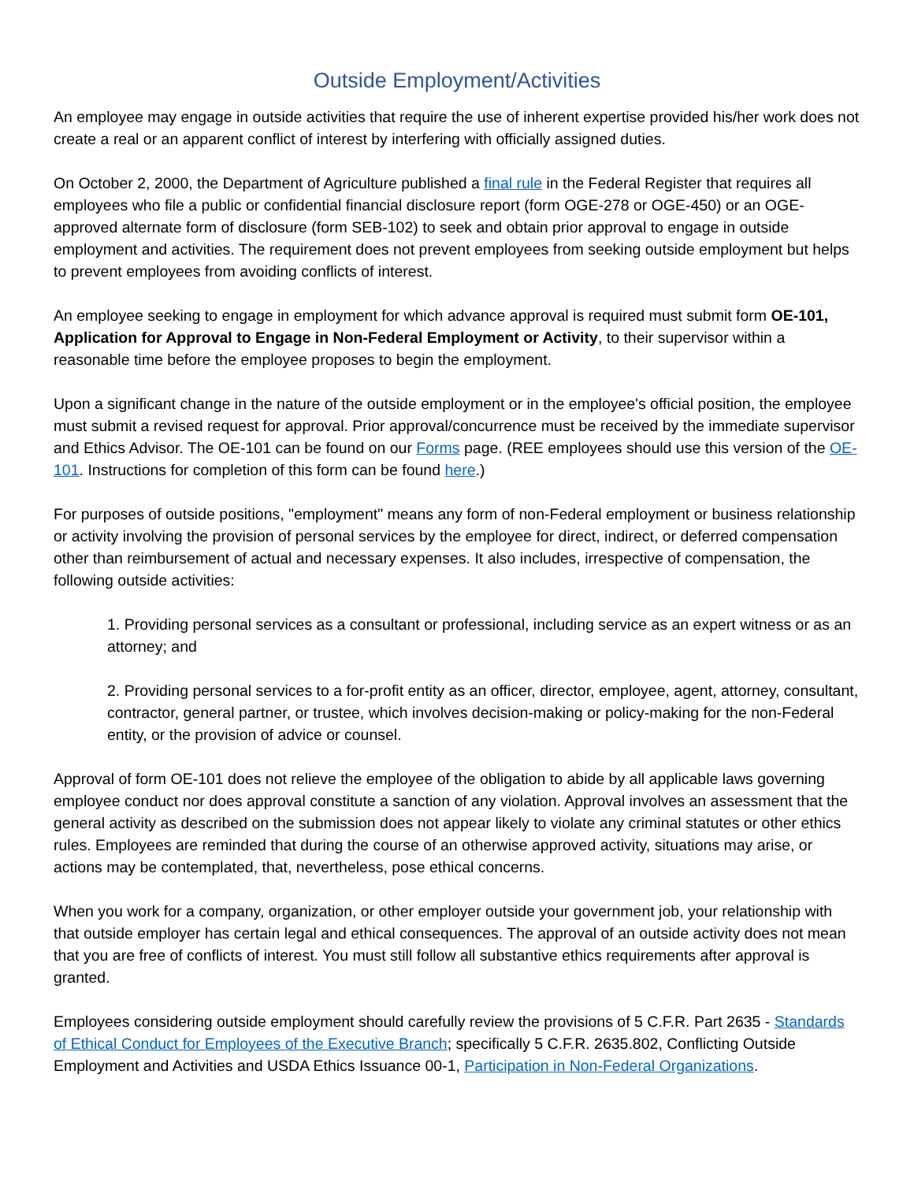Outside Employment/Activities
An employee may engage in outside activities that require the use of inherent expertise provided his/her work does not create a real or an apparent conflict of interest by interfering with officially assigned duties.
On October 2, 2000, the Department of Agriculture published a final rule in the Federal Register that requires all employees who file a public or confidential financial disclosure report (form OGE-278 or OGE-450) or an OGE-approved alternate form of disclosure (form SEB-102) to seek and obtain prior approval to engage in outside employment and activities. The requirement does not prevent employees from seeking outside employment but helps to prevent employees from avoiding conflicts of interest.
An employee seeking to engage in employment for which advance approval is required must submit form OE-101, Application for Approval to Engage in Non-Federal Employment or Activity, to their supervisor within a reasonable time before the employee proposes to begin the employment.
Upon a significant change in the nature of the outside employment or in the employee's official position, the employee must submit a revised request for approval. Prior approval/concurrence must be received by the immediate supervisor and Ethics Advisor. The OE-101 can be found on our Forms page. (REE employees should use this version of the OE-101. Instructions for completion of this form can be found here.)
For purposes of outside positions, "employment" means any form of non-Federal employment or business relationship or activity involving the provision of personal services by the employee for direct, indirect, or deferred compensation other than reimbursement of actual and necessary expenses. It also includes, irrespective of compensation, the following outside activities:
1. Providing personal services as a consultant or professional, including service as an expert witness or as an attorney; and
2. Providing personal services to a for-profit entity as an officer, director, employee, agent, attorney, consultant, contractor, general partner, or trustee, which involves decision-making or policy-making for the non-Federal entity, or the provision of advice or counsel.
Approval of form OE-101 does not relieve the employee of the obligation to abide by all applicable laws governing employee conduct nor does approval constitute a sanction of any violation. Approval involves an assessment that the general activity as described on the submission does not appear likely to violate any criminal statutes or other ethics rules. Employees are reminded that during the course of an otherwise approved activity, situations may arise, or actions may be contemplated, that, nevertheless, pose ethical concerns.
When you work for a company, organization, or other employer outside your government job, your relationship with that outside employer has certain legal and ethical consequences. The approval of an outside activity does not mean that you are free of conflicts of interest. You must still follow all substantive ethics requirements after approval is granted.
Employees considering outside employment should carefully review the provisions of 5 C.F.R. Part 2635 - Standards of Ethical Conduct for Employees of the Executive Branch; specifically 5 C.F.R. 2635.802, Conflicting Outside Employment and Activities and USDA Ethics Issuance 00-1, Participation in Non-Federal Organizations.